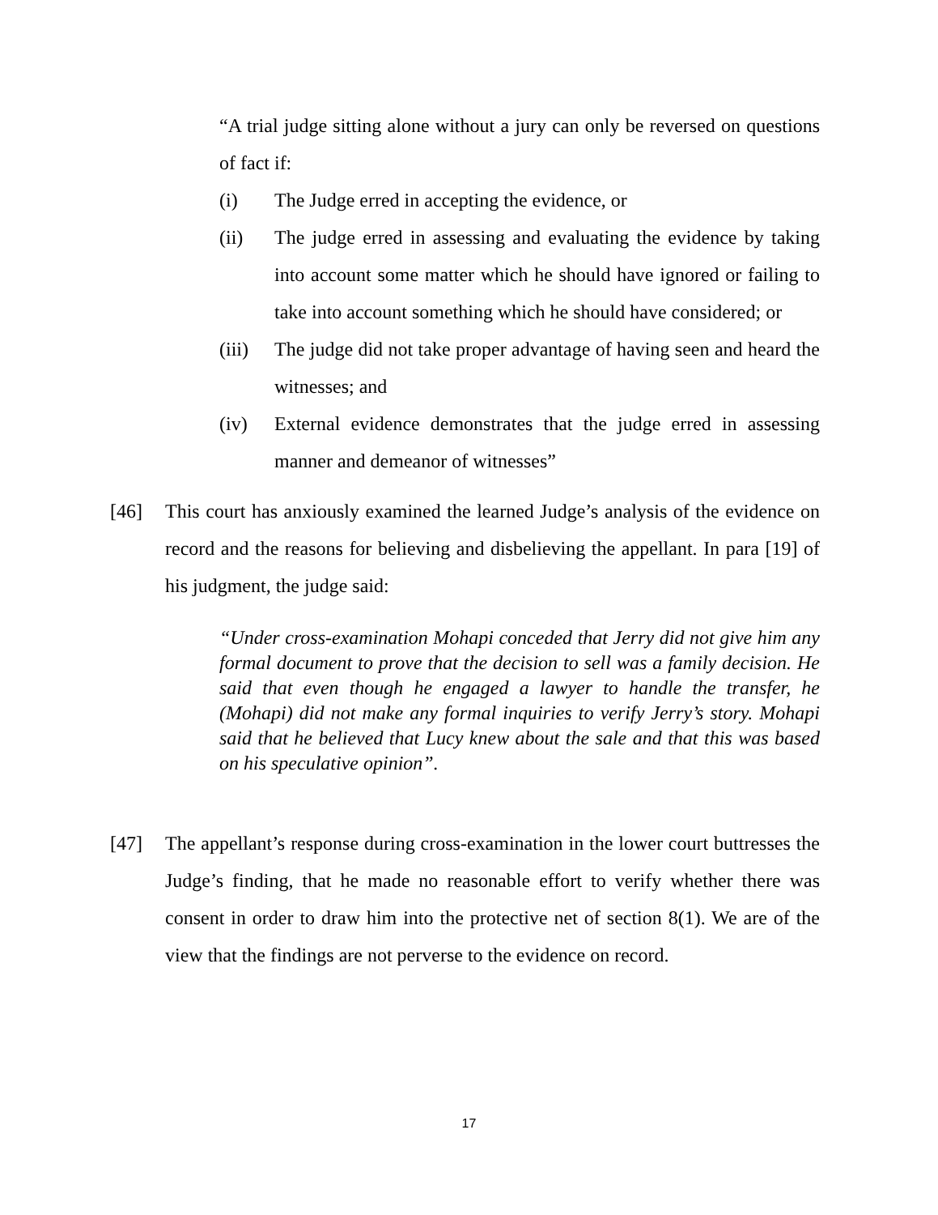“A trial judge sitting alone without a jury can only be reversed on questions of fact if:
(i) The Judge erred in accepting the evidence, or
(ii) The judge erred in assessing and evaluating the evidence by taking into account some matter which he should have ignored or failing to take into account something which he should have considered; or
(iii)
The judge did not take proper advantage of having seen and heard the witnesses; and
(iv) External evidence demonstrates that the judge erred in assessing manner and demeanor of witnesses”
[46] This court has anxiously examined the learned Judge’s analysis of the evidence on record and the reasons for believing and disbelieving the appellant. In para [19] of his judgment, the judge said:
“Under cross-examination Mohapi conceded that Jerry did not give him any formal document to prove that the decision to sell was a family decision. He said that even though he engaged a lawyer to handle the transfer, he (Mohapi) did not make any formal inquiries to verify Jerry’s story. Mohapi said that he believed that Lucy knew about the sale and that this was based on his speculative opinion”.
[47] The appellant’s response during cross-examination in the lower court buttresses the Judge’s finding, that he made no reasonable effort to verify whether there was consent in order to draw him into the protective net of section 8(1). We are of the view that the findings are not perverse to the evidence on record.
17